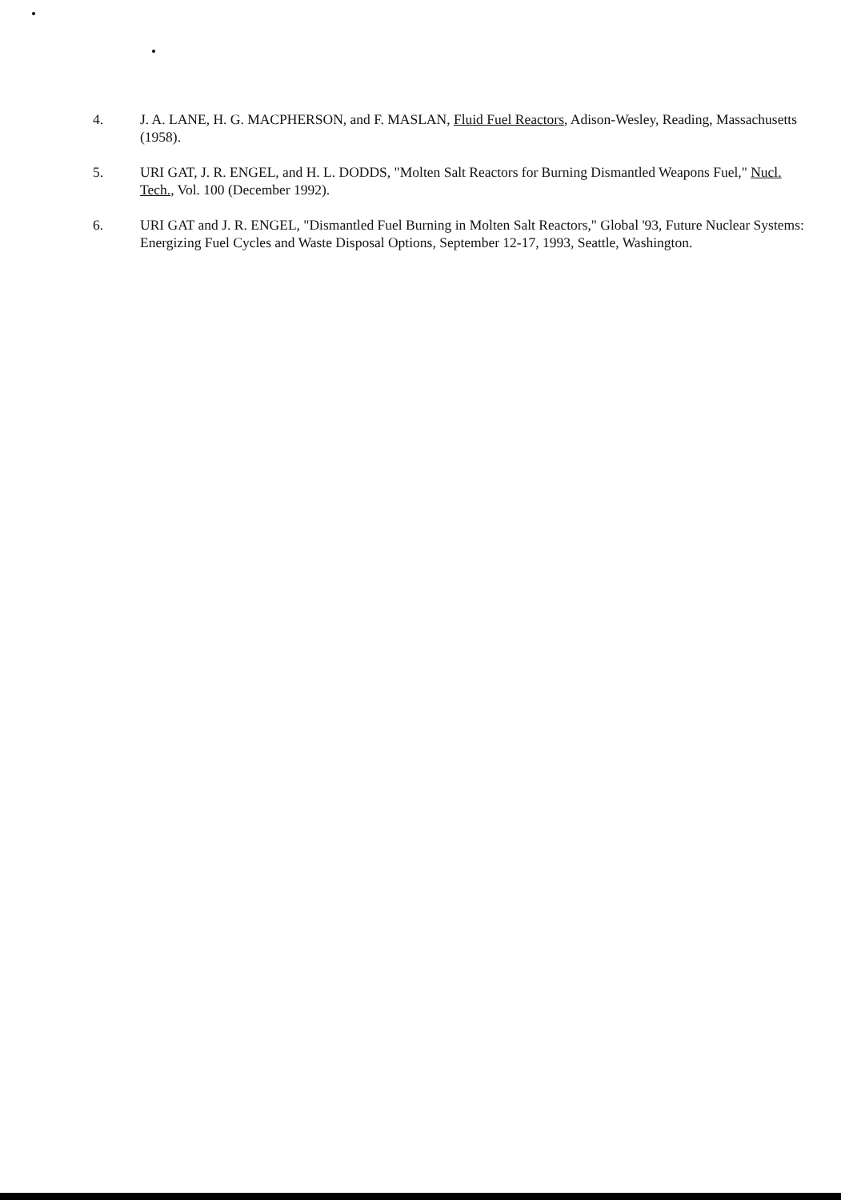4. J. A. LANE, H. G. MACPHERSON, and F. MASLAN, Fluid Fuel Reactors, Adison-Wesley, Reading, Massachusetts (1958).
5. URI GAT, J. R. ENGEL, and H. L. DODDS, "Molten Salt Reactors for Burning Dismantled Weapons Fuel," Nucl. Tech., Vol. 100 (December 1992).
6. URI GAT and J. R. ENGEL, "Dismantled Fuel Burning in Molten Salt Reactors," Global '93, Future Nuclear Systems: Energizing Fuel Cycles and Waste Disposal Options, September 12-17, 1993, Seattle, Washington.